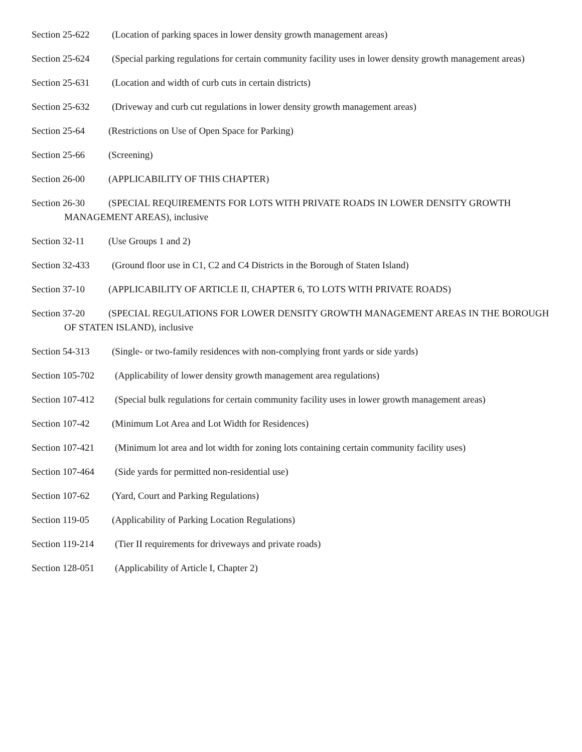Section 25-622 (Location of parking spaces in lower density growth management areas)
Section 25-624 (Special parking regulations for certain community facility uses in lower density growth management areas)
Section 25-631 (Location and width of curb cuts in certain districts)
Section 25-632 (Driveway and curb cut regulations in lower density growth management areas)
Section 25-64 (Restrictions on Use of Open Space for Parking)
Section 25-66 (Screening)
Section 26-00 (APPLICABILITY OF THIS CHAPTER)
Section 26-30 (SPECIAL REQUIREMENTS FOR LOTS WITH PRIVATE ROADS IN LOWER DENSITY GROWTH MANAGEMENT AREAS), inclusive
Section 32-11 (Use Groups 1 and 2)
Section 32-433 (Ground floor use in C1, C2 and C4 Districts in the Borough of Staten Island)
Section 37-10 (APPLICABILITY OF ARTICLE II, CHAPTER 6, TO LOTS WITH PRIVATE ROADS)
Section 37-20 (SPECIAL REGULATIONS FOR LOWER DENSITY GROWTH MANAGEMENT AREAS IN THE BOROUGH OF STATEN ISLAND), inclusive
Section 54-313 (Single- or two-family residences with non-complying front yards or side yards)
Section 105-702 (Applicability of lower density growth management area regulations)
Section 107-412 (Special bulk regulations for certain community facility uses in lower growth management areas)
Section 107-42 (Minimum Lot Area and Lot Width for Residences)
Section 107-421 (Minimum lot area and lot width for zoning lots containing certain community facility uses)
Section 107-464 (Side yards for permitted non-residential use)
Section 107-62 (Yard, Court and Parking Regulations)
Section 119-05 (Applicability of Parking Location Regulations)
Section 119-214 (Tier II requirements for driveways and private roads)
Section 128-051 (Applicability of Article I, Chapter 2)